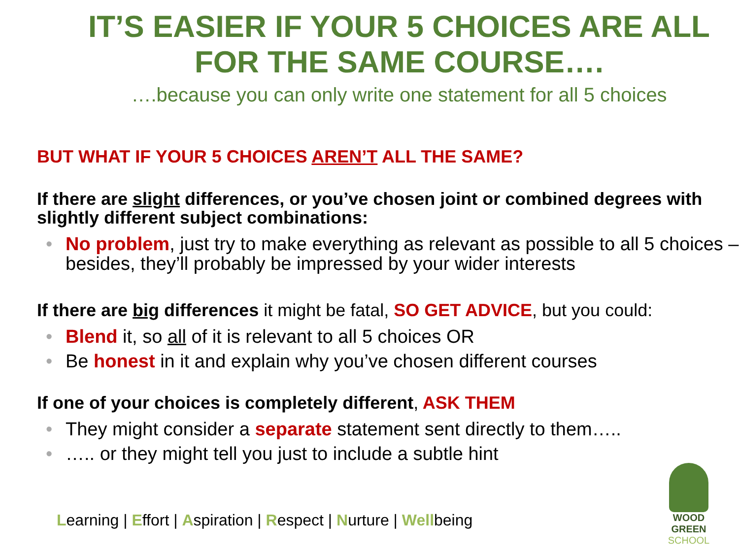IT’S EASIER IF YOUR 5 CHOICES ARE ALL
FOR THE SAME COURSE….
….because you can only write one statement for all 5 choices
BUT WHAT IF YOUR 5 CHOICES AREN’T ALL THE SAME?
If there are slight differences, or you’ve chosen joint or combined degrees with slightly different subject combinations:
• No problem, just try to make everything as relevant as possible to all 5 choices – besides, they’ll probably be impressed by your wider interests
If there are big differences it might be fatal, SO GET ADVICE, but you could:
• Blend it, so all of it is relevant to all 5 choices OR
• Be honest in it and explain why you’ve chosen different courses
If one of your choices is completely different, ASK THEM
• They might consider a separate statement sent directly to them…..
• ….. or they might tell you just to include a subtle hint
Learning | Effort | Aspiration | Respect | Nurture | Wellbeing
WOOD GREEN
SCHOOL